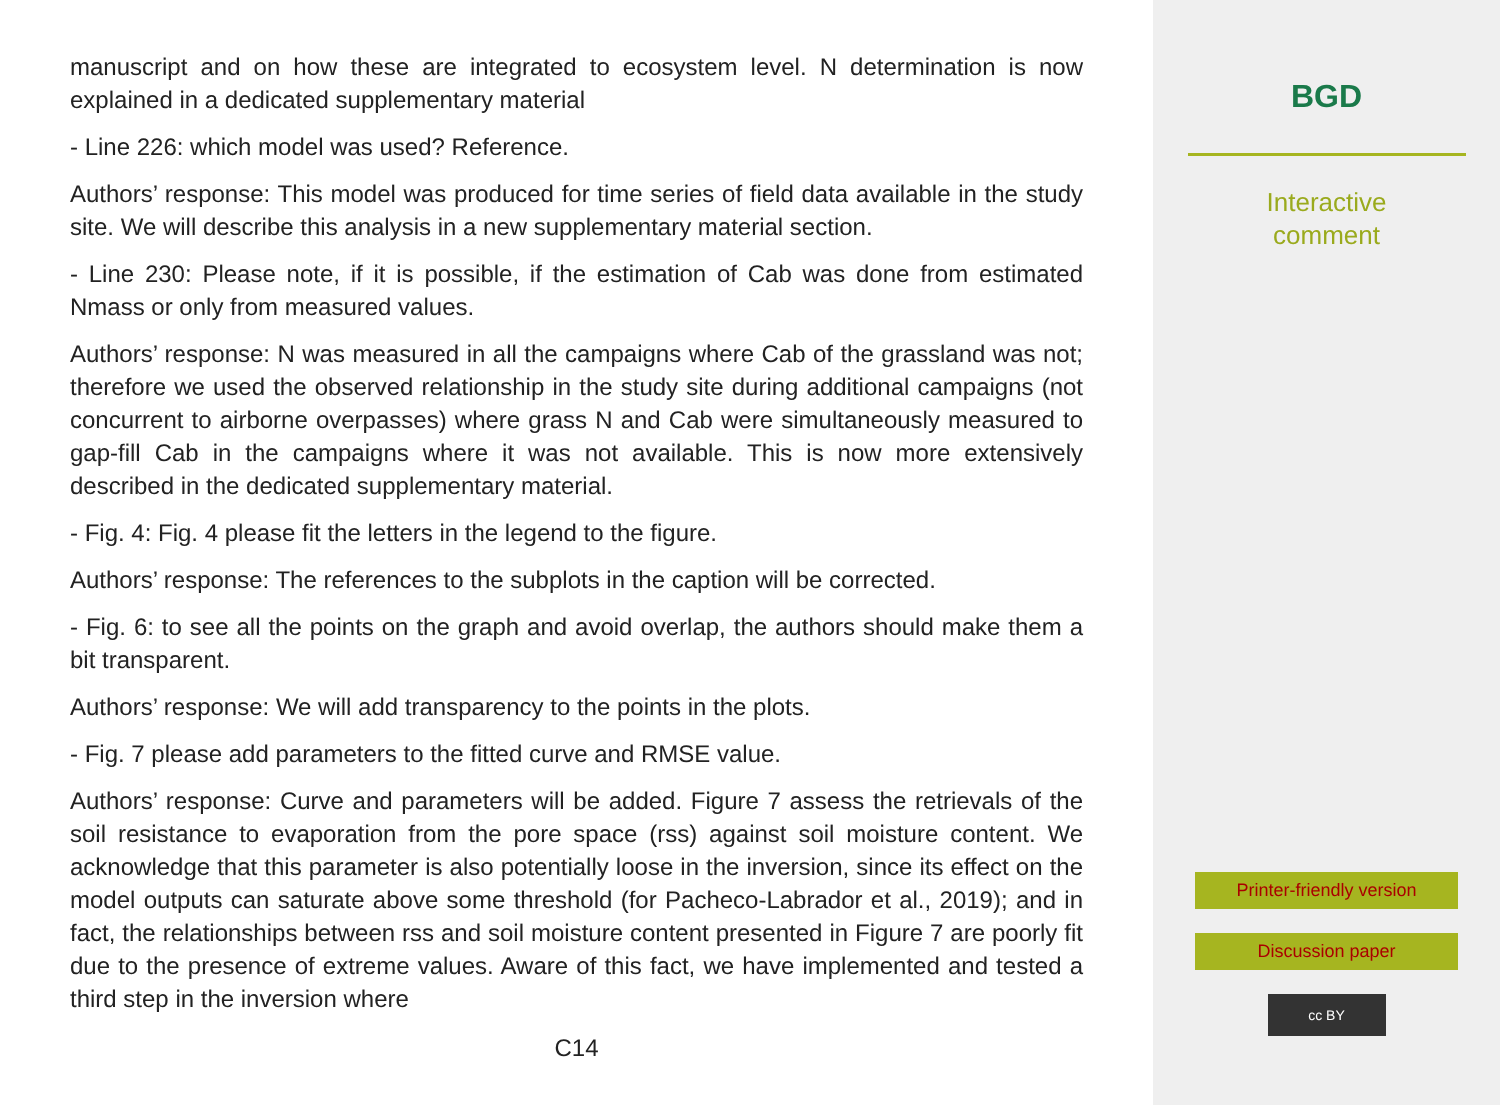manuscript and on how these are integrated to ecosystem level. N determination is now explained in a dedicated supplementary material
- Line 226: which model was used? Reference.
Authors’ response: This model was produced for time series of field data available in the study site. We will describe this analysis in a new supplementary material section.
- Line 230: Please note, if it is possible, if the estimation of Cab was done from estimated Nmass or only from measured values.
Authors’ response: N was measured in all the campaigns where Cab of the grassland was not; therefore we used the observed relationship in the study site during additional campaigns (not concurrent to airborne overpasses) where grass N and Cab were simultaneously measured to gap-fill Cab in the campaigns where it was not available. This is now more extensively described in the dedicated supplementary material.
- Fig. 4: Fig. 4 please fit the letters in the legend to the figure.
Authors’ response: The references to the subplots in the caption will be corrected.
- Fig. 6: to see all the points on the graph and avoid overlap, the authors should make them a bit transparent.
Authors’ response: We will add transparency to the points in the plots.
- Fig. 7 please add parameters to the fitted curve and RMSE value.
Authors’ response: Curve and parameters will be added. Figure 7 assess the retrievals of the soil resistance to evaporation from the pore space (rss) against soil moisture content. We acknowledge that this parameter is also potentially loose in the inversion, since its effect on the model outputs can saturate above some threshold (for Pacheco-Labrador et al., 2019); and in fact, the relationships between rss and soil moisture content presented in Figure 7 are poorly fit due to the presence of extreme values. Aware of this fact, we have implemented and tested a third step in the inversion where
C14
BGD
Interactive
comment
Printer-friendly version
Discussion paper
cc BY